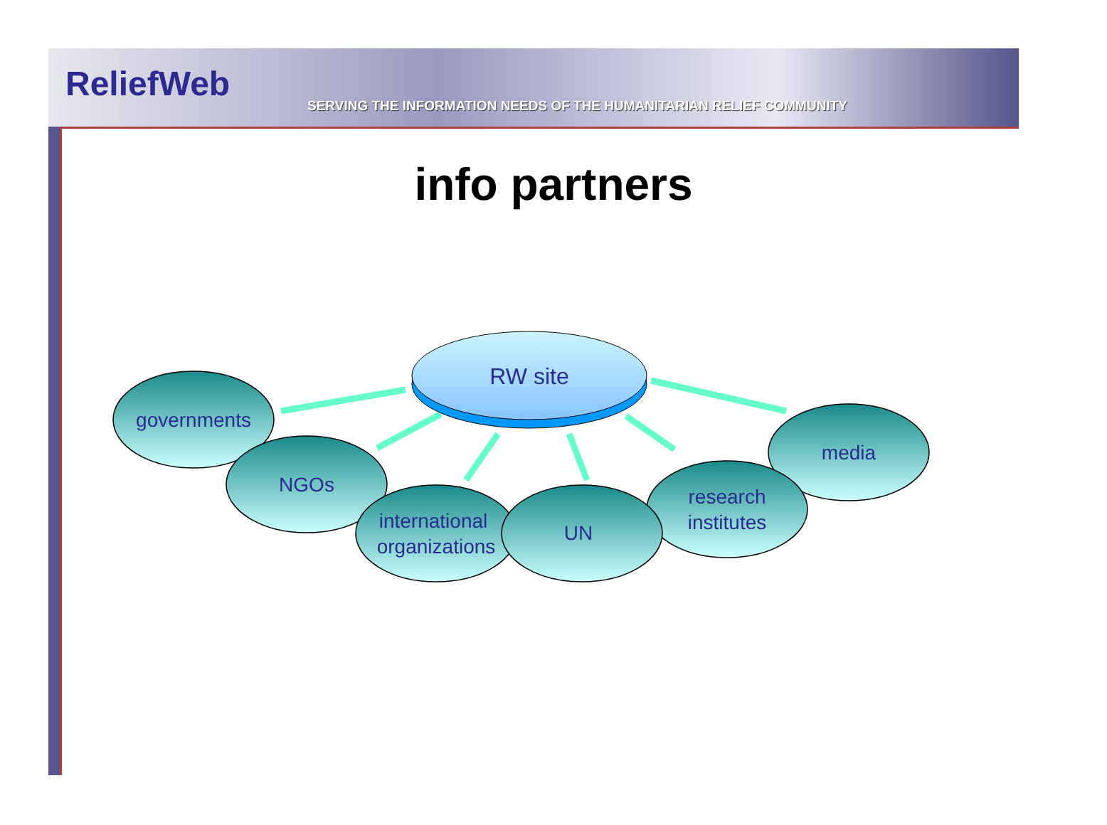ReliefWeb
SERVING THE INFORMATION NEEDS OF THE HUMANITARIAN RELIEF COMMUNITY
info partners
RW site
governments
NGOs
international
organizations
UN
research
institutes
media